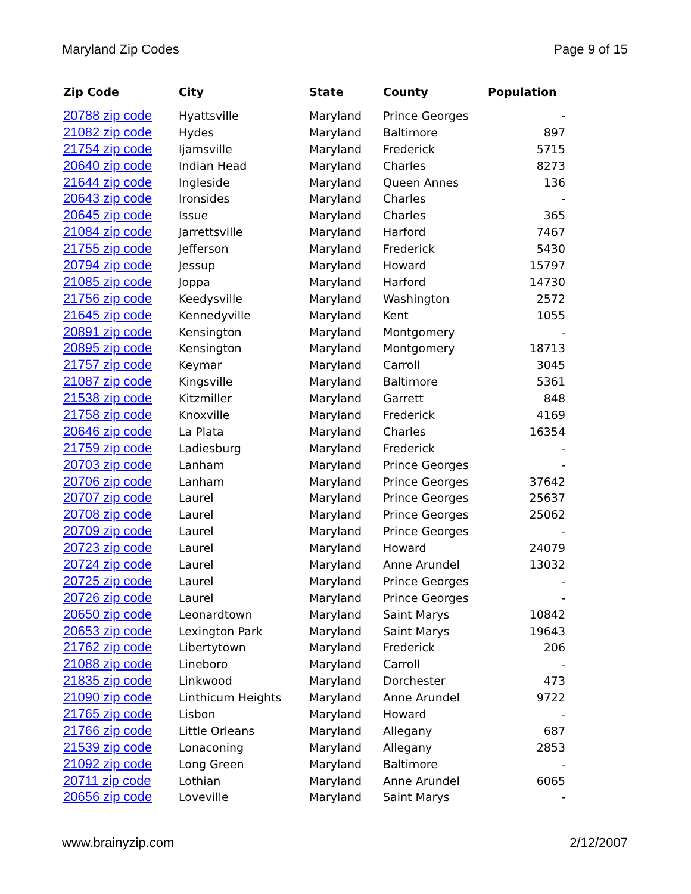Maryland Zip Codes Page 9 of 15
| Zip Code | City | State | County | Population |
| --- | --- | --- | --- | --- |
| 20788 zip code | Hyattsville | Maryland | Prince Georges | - |
| 21082 zip code | Hydes | Maryland | Baltimore | 897 |
| 21754 zip code | Ijamsville | Maryland | Frederick | 5715 |
| 20640 zip code | Indian Head | Maryland | Charles | 8273 |
| 21644 zip code | Ingleside | Maryland | Queen Annes | 136 |
| 20643 zip code | Ironsides | Maryland | Charles | - |
| 20645 zip code | Issue | Maryland | Charles | 365 |
| 21084 zip code | Jarrettsville | Maryland | Harford | 7467 |
| 21755 zip code | Jefferson | Maryland | Frederick | 5430 |
| 20794 zip code | Jessup | Maryland | Howard | 15797 |
| 21085 zip code | Joppa | Maryland | Harford | 14730 |
| 21756 zip code | Keedysville | Maryland | Washington | 2572 |
| 21645 zip code | Kennedyville | Maryland | Kent | 1055 |
| 20891 zip code | Kensington | Maryland | Montgomery | - |
| 20895 zip code | Kensington | Maryland | Montgomery | 18713 |
| 21757 zip code | Keymar | Maryland | Carroll | 3045 |
| 21087 zip code | Kingsville | Maryland | Baltimore | 5361 |
| 21538 zip code | Kitzmiller | Maryland | Garrett | 848 |
| 21758 zip code | Knoxville | Maryland | Frederick | 4169 |
| 20646 zip code | La Plata | Maryland | Charles | 16354 |
| 21759 zip code | Ladiesburg | Maryland | Frederick | - |
| 20703 zip code | Lanham | Maryland | Prince Georges | - |
| 20706 zip code | Lanham | Maryland | Prince Georges | 37642 |
| 20707 zip code | Laurel | Maryland | Prince Georges | 25637 |
| 20708 zip code | Laurel | Maryland | Prince Georges | 25062 |
| 20709 zip code | Laurel | Maryland | Prince Georges | - |
| 20723 zip code | Laurel | Maryland | Howard | 24079 |
| 20724 zip code | Laurel | Maryland | Anne Arundel | 13032 |
| 20725 zip code | Laurel | Maryland | Prince Georges | - |
| 20726 zip code | Laurel | Maryland | Prince Georges | - |
| 20650 zip code | Leonardtown | Maryland | Saint Marys | 10842 |
| 20653 zip code | Lexington Park | Maryland | Saint Marys | 19643 |
| 21762 zip code | Libertytown | Maryland | Frederick | 206 |
| 21088 zip code | Lineboro | Maryland | Carroll | - |
| 21835 zip code | Linkwood | Maryland | Dorchester | 473 |
| 21090 zip code | Linthicum Heights | Maryland | Anne Arundel | 9722 |
| 21765 zip code | Lisbon | Maryland | Howard | - |
| 21766 zip code | Little Orleans | Maryland | Allegany | 687 |
| 21539 zip code | Lonaconing | Maryland | Allegany | 2853 |
| 21092 zip code | Long Green | Maryland | Baltimore | - |
| 20711 zip code | Lothian | Maryland | Anne Arundel | 6065 |
| 20656 zip code | Loveville | Maryland | Saint Marys | - |
www.brainyzip.com 2/12/2007